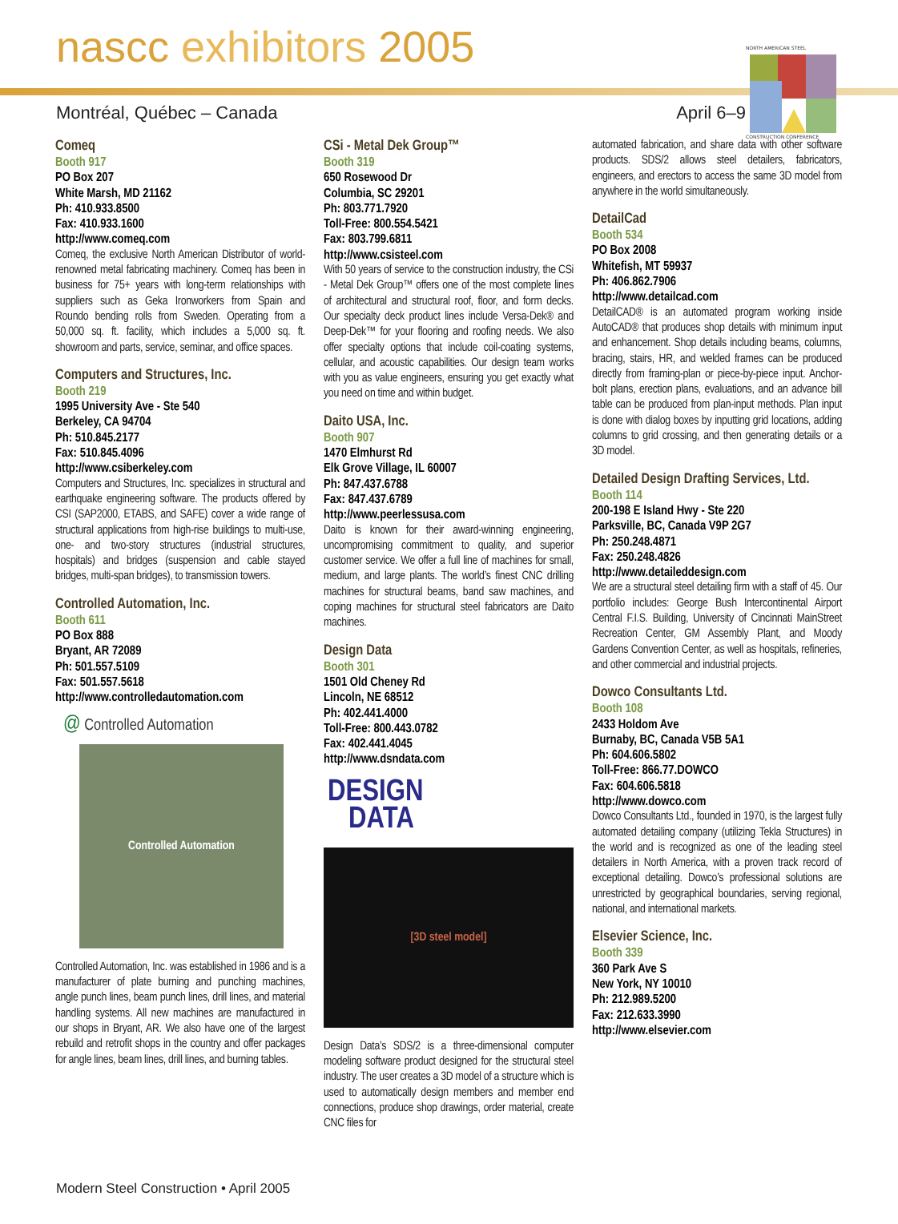NORTH AMERICAN STEEL
CONSTRUCTION CONFERENCE
nascc exhibitors 2005
Montréal, Québec – Canada April 6–9
Comeq
Booth 917
PO Box 207
White Marsh, MD 21162
Ph: 410.933.8500
Fax: 410.933.1600
http://www.comeq.com
Comeq, the exclusive North American Distributor of world-renowned metal fabricating machinery. Comeq has been in business for 75+ years with long-term relationships with suppliers such as Geka Ironworkers from Spain and Roundo bending rolls from Sweden. Operating from a 50,000 sq. ft. facility, which includes a 5,000 sq. ft. showroom and parts, service, seminar, and office spaces.
Computers and Structures, Inc.
Booth 219
1995 University Ave - Ste 540
Berkeley, CA 94704
Ph: 510.845.2177
Fax: 510.845.4096
http://www.csiberkeley.com
Computers and Structures, Inc. specializes in structural and earthquake engineering software. The products offered by CSI (SAP2000, ETABS, and SAFE) cover a wide range of structural applications from high-rise buildings to multi-use, one- and two-story structures (industrial structures, hospitals) and bridges (suspension and cable stayed bridges, multi-span bridges), to transmission towers.
Controlled Automation, Inc.
Booth 611
PO Box 888
Bryant, AR 72089
Ph: 501.557.5109
Fax: 501.557.5618
http://www.controlledautomation.com
@ Controlled Automation
Controlled Automation
Controlled Automation, Inc. was established in 1986 and is a manufacturer of plate burning and punching machines, angle punch lines, beam punch lines, drill lines, and material handling systems. All new machines are manufactured in our shops in Bryant, AR. We also have one of the largest rebuild and retrofit shops in the country and offer packages for angle lines, beam lines, drill lines, and burning tables.
CSi - Metal Dek Group™
Booth 319
650 Rosewood Dr
Columbia, SC 29201
Ph: 803.771.7920
Toll-Free: 800.554.5421
Fax: 803.799.6811
http://www.csisteel.com
With 50 years of service to the construction industry, the CSi - Metal Dek Group™ offers one of the most complete lines of architectural and structural roof, floor, and form decks. Our specialty deck product lines include Versa-Dek® and Deep-Dek™ for your flooring and roofing needs. We also offer specialty options that include coil-coating systems, cellular, and acoustic capabilities. Our design team works with you as value engineers, ensuring you get exactly what you need on time and within budget.
Daito USA, Inc.
Booth 907
1470 Elmhurst Rd
Elk Grove Village, IL 60007
Ph: 847.437.6788
Fax: 847.437.6789
http://www.peerlessusa.com
Daito is known for their award-winning engineering, uncompromising commitment to quality, and superior customer service. We offer a full line of machines for small, medium, and large plants. The world’s finest CNC drilling machines for structural beams, band saw machines, and coping machines for structural steel fabricators are Daito machines.
Design Data
Booth 301
1501 Old Cheney Rd
Lincoln, NE 68512
Ph: 402.441.4000
Toll-Free: 800.443.0782
Fax: 402.441.4045
http://www.dsndata.com
DESIGN
DATA
[3D steel model]
Design Data’s SDS/2 is a three-dimensional computer modeling software product designed for the structural steel industry. The user creates a 3D model of a structure which is used to automatically design members and member end connections, produce shop drawings, order material, create CNC files for
automated fabrication, and share data with other software products. SDS/2 allows steel detailers, fabricators, engineers, and erectors to access the same 3D model from anywhere in the world simultaneously.
DetailCad
Booth 534
PO Box 2008
Whitefish, MT 59937
Ph: 406.862.7906
http://www.detailcad.com
DetailCAD® is an automated program working inside AutoCAD® that produces shop details with minimum input and enhancement. Shop details including beams, columns, bracing, stairs, HR, and welded frames can be produced directly from framing-plan or piece-by-piece input. Anchor-bolt plans, erection plans, evaluations, and an advance bill table can be produced from plan-input methods. Plan input is done with dialog boxes by inputting grid locations, adding columns to grid crossing, and then generating details or a 3D model.
Detailed Design Drafting Services, Ltd.
Booth 114
200-198 E Island Hwy - Ste 220
Parksville, BC, Canada V9P 2G7
Ph: 250.248.4871
Fax: 250.248.4826
http://www.detaileddesign.com
We are a structural steel detailing firm with a staff of 45. Our portfolio includes: George Bush Intercontinental Airport Central F.I.S. Building, University of Cincinnati MainStreet Recreation Center, GM Assembly Plant, and Moody Gardens Convention Center, as well as hospitals, refineries, and other commercial and industrial projects.
Dowco Consultants Ltd.
Booth 108
2433 Holdom Ave
Burnaby, BC, Canada V5B 5A1
Ph: 604.606.5802
Toll-Free: 866.77.DOWCO
Fax: 604.606.5818
http://www.dowco.com
Dowco Consultants Ltd., founded in 1970, is the largest fully automated detailing company (utilizing Tekla Structures) in the world and is recognized as one of the leading steel detailers in North America, with a proven track record of exceptional detailing. Dowco’s professional solutions are unrestricted by geographical boundaries, serving regional, national, and international markets.
Elsevier Science, Inc.
Booth 339
360 Park Ave S
New York, NY 10010
Ph: 212.989.5200
Fax: 212.633.3990
http://www.elsevier.com
Modern Steel Construction • April 2005